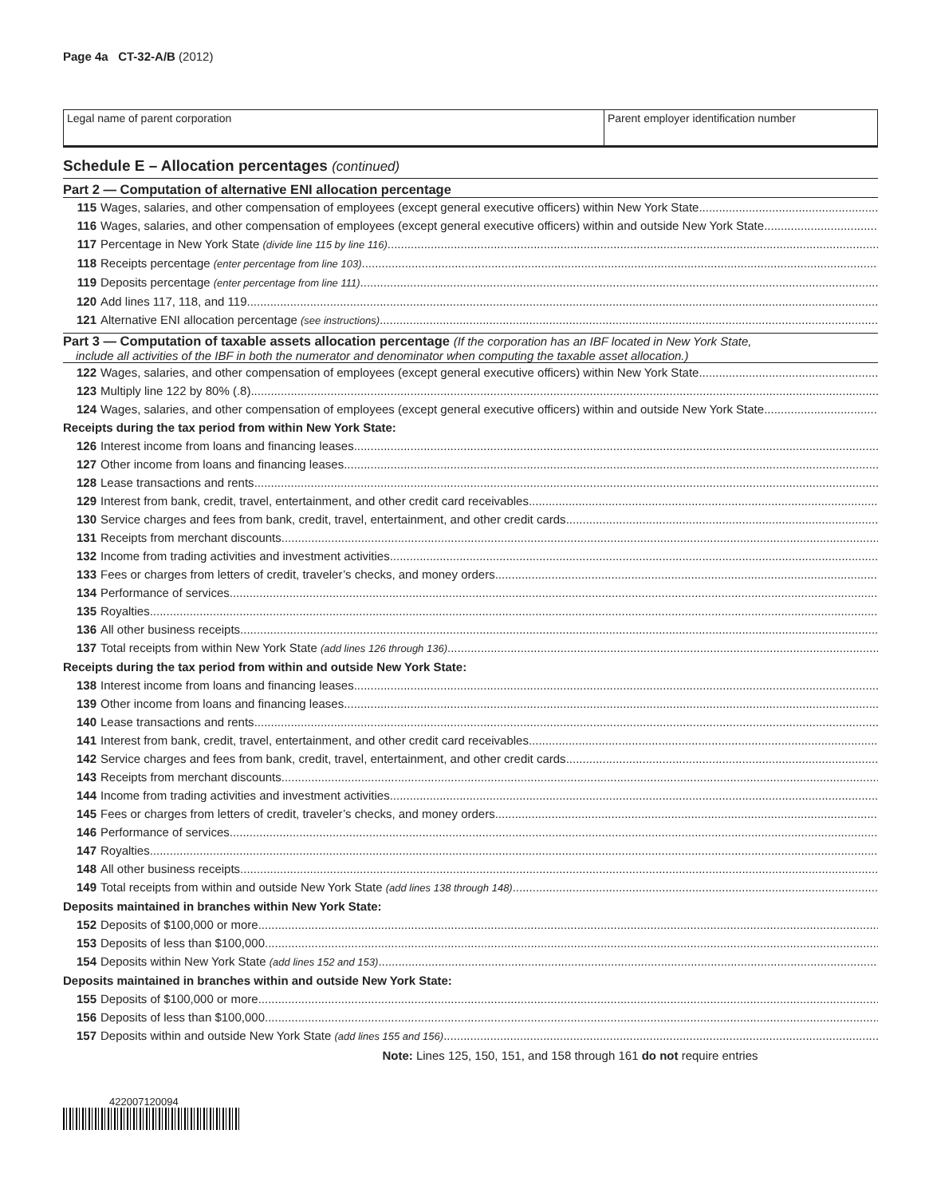Page 4a CT-32-A/B (2012)
Legal name of parent corporation
Parent employer identification number
Schedule E – Allocation percentages (continued)
Part 2 — Computation of alternative ENI allocation percentage
115 Wages, salaries, and other compensation of employees (except general executive officers) within New York State
116 Wages, salaries, and other compensation of employees (except general executive officers) within and outside New York State
117 Percentage in New York State (divide line 115 by line 116)
118 Receipts percentage (enter percentage from line 103)
119 Deposits percentage (enter percentage from line 111)
120 Add lines 117, 118, and 119
121 Alternative ENI allocation percentage (see instructions)
Part 3 — Computation of taxable assets allocation percentage (If the corporation has an IBF located in New York State,
include all activities of the IBF in both the numerator and denominator when computing the taxable asset allocation.)
122 Wages, salaries, and other compensation of employees (except general executive officers) within New York State
123 Multiply line 122 by 80% (.8)
124 Wages, salaries, and other compensation of employees (except general executive officers) within and outside New York State
Receipts during the tax period from within New York State:
126 Interest income from loans and financing leases
127 Other income from loans and financing leases
128 Lease transactions and rents
129 Interest from bank, credit, travel, entertainment, and other credit card receivables
130 Service charges and fees from bank, credit, travel, entertainment, and other credit cards
131 Receipts from merchant discounts
132 Income from trading activities and investment activities
133 Fees or charges from letters of credit, traveler’s checks, and money orders
134 Performance of services
135 Royalties
136 All other business receipts
137 Total receipts from within New York State (add lines 126 through 136)
Receipts during the tax period from within and outside New York State:
138 Interest income from loans and financing leases
139 Other income from loans and financing leases
140 Lease transactions and rents
141 Interest from bank, credit, travel, entertainment, and other credit card receivables
142 Service charges and fees from bank, credit, travel, entertainment, and other credit cards
143 Receipts from merchant discounts
144 Income from trading activities and investment activities
145 Fees or charges from letters of credit, traveler’s checks, and money orders
146 Performance of services
147 Royalties
148 All other business receipts
149 Total receipts from within and outside New York State (add lines 138 through 148)
Deposits maintained in branches within New York State:
152 Deposits of $100,000 or more
153 Deposits of less than $100,000
154 Deposits within New York State (add lines 152 and 153)
Deposits maintained in branches within and outside New York State:
155 Deposits of $100,000 or more
156 Deposits of less than $100,000
157 Deposits within and outside New York State (add lines 155 and 156)
Note: Lines 125, 150, 151, and 158 through 161 do not require entries
422007120094